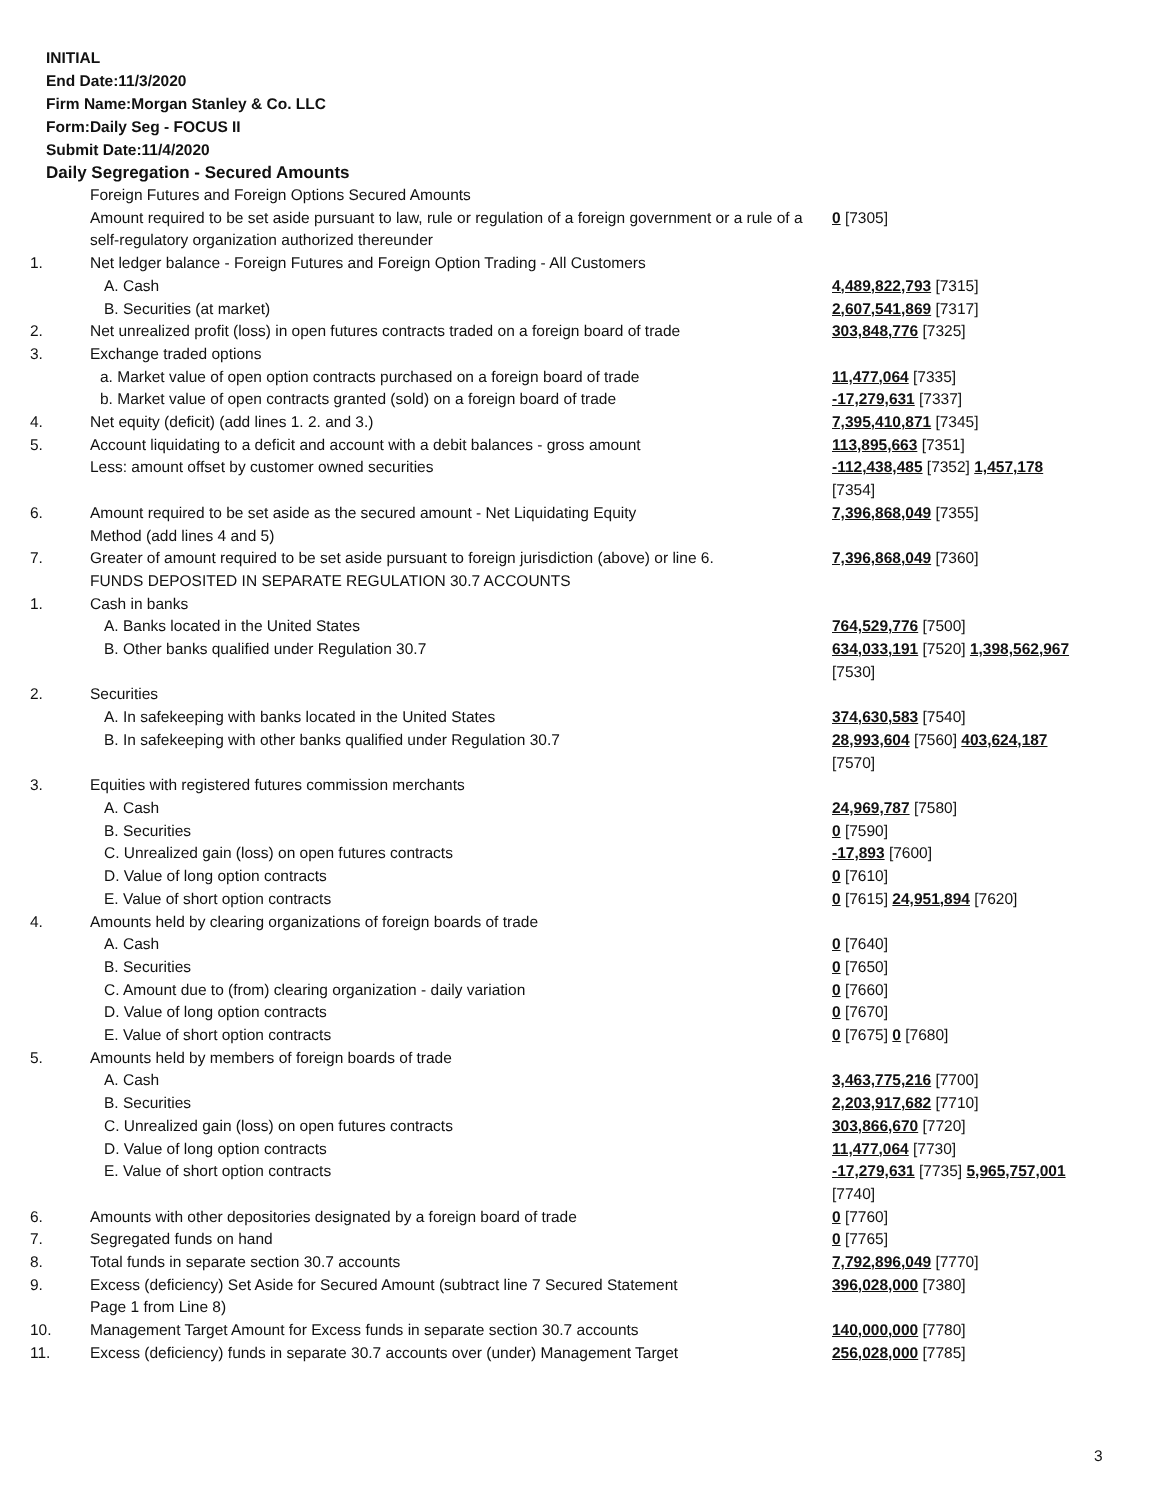INITIAL
End Date:11/3/2020
Firm Name:Morgan Stanley & Co. LLC
Form:Daily Seg - FOCUS II
Submit Date:11/4/2020
Daily Segregation - Secured Amounts
| | Foreign Futures and Foreign Options Secured Amounts | |
| | Amount required to be set aside pursuant to law, rule or regulation of a foreign government or a rule of a self-regulatory organization authorized thereunder | 0 [7305] |
| 1. | Net ledger balance - Foreign Futures and Foreign Option Trading - All Customers | |
| | A. Cash | 4,489,822,793 [7315] |
| | B. Securities (at market) | 2,607,541,869 [7317] |
| 2. | Net unrealized profit (loss) in open futures contracts traded on a foreign board of trade | 303,848,776 [7325] |
| 3. | Exchange traded options | |
| | a. Market value of open option contracts purchased on a foreign board of trade | 11,477,064 [7335] |
| | b. Market value of open contracts granted (sold) on a foreign board of trade | -17,279,631 [7337] |
| 4. | Net equity (deficit) (add lines 1. 2. and 3.) | 7,395,410,871 [7345] |
| 5. | Account liquidating to a deficit and account with a debit balances - gross amount | 113,895,663 [7351] |
| | Less: amount offset by customer owned securities | -112,438,485 [7352] 1,457,178 [7354] |
| 6. | Amount required to be set aside as the secured amount - Net Liquidating Equity Method (add lines 4 and 5) | 7,396,868,049 [7355] |
| 7. | Greater of amount required to be set aside pursuant to foreign jurisdiction (above) or line 6. | 7,396,868,049 [7360] |
| | FUNDS DEPOSITED IN SEPARATE REGULATION 30.7 ACCOUNTS | |
| 1. | Cash in banks | |
| | A. Banks located in the United States | 764,529,776 [7500] |
| | B. Other banks qualified under Regulation 30.7 | 634,033,191 [7520] 1,398,562,967 [7530] |
| 2. | Securities | |
| | A. In safekeeping with banks located in the United States | 374,630,583 [7540] |
| | B. In safekeeping with other banks qualified under Regulation 30.7 | 28,993,604 [7560] 403,624,187 [7570] |
| 3. | Equities with registered futures commission merchants | |
| | A. Cash | 24,969,787 [7580] |
| | B. Securities | 0 [7590] |
| | C. Unrealized gain (loss) on open futures contracts | -17,893 [7600] |
| | D. Value of long option contracts | 0 [7610] |
| | E. Value of short option contracts | 0 [7615] 24,951,894 [7620] |
| 4. | Amounts held by clearing organizations of foreign boards of trade | |
| | A. Cash | 0 [7640] |
| | B. Securities | 0 [7650] |
| | C. Amount due to (from) clearing organization - daily variation | 0 [7660] |
| | D. Value of long option contracts | 0 [7670] |
| | E. Value of short option contracts | 0 [7675] 0 [7680] |
| 5. | Amounts held by members of foreign boards of trade | |
| | A. Cash | 3,463,775,216 [7700] |
| | B. Securities | 2,203,917,682 [7710] |
| | C. Unrealized gain (loss) on open futures contracts | 303,866,670 [7720] |
| | D. Value of long option contracts | 11,477,064 [7730] |
| | E. Value of short option contracts | -17,279,631 [7735] 5,965,757,001 [7740] |
| 6. | Amounts with other depositories designated by a foreign board of trade | 0 [7760] |
| 7. | Segregated funds on hand | 0 [7765] |
| 8. | Total funds in separate section 30.7 accounts | 7,792,896,049 [7770] |
| 9. | Excess (deficiency) Set Aside for Secured Amount (subtract line 7 Secured Statement Page 1 from Line 8) | 396,028,000 [7380] |
| 10. | Management Target Amount for Excess funds in separate section 30.7 accounts | 140,000,000 [7780] |
| 11. | Excess (deficiency) funds in separate 30.7 accounts over (under) Management Target | 256,028,000 [7785] |
3